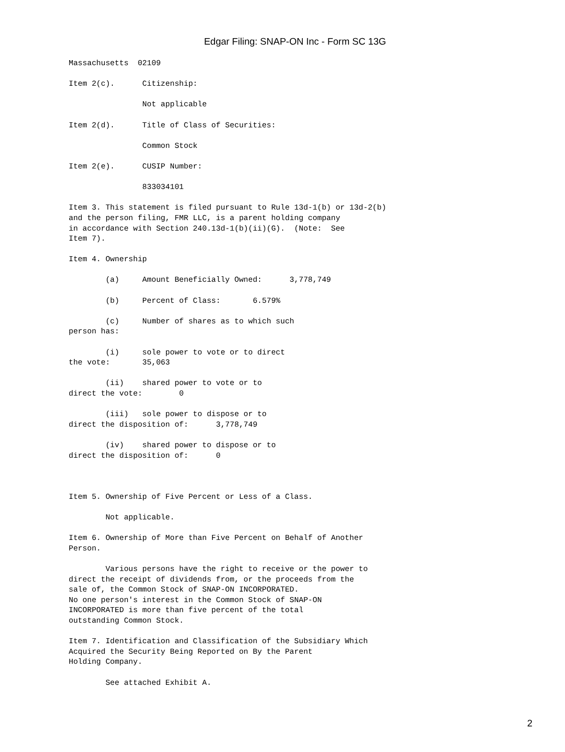Edgar Filing: SNAP-ON Inc - Form SC 13G
Massachusetts  02109

Item 2(c).      Citizenship:

                Not applicable

Item 2(d).      Title of Class of Securities:

                Common Stock

Item 2(e).      CUSIP Number:

                833034101

Item 3. This statement is filed pursuant to Rule 13d-1(b) or 13d-2(b)
and the person filing, FMR LLC, is a parent holding company
in accordance with Section 240.13d-1(b)(ii)(G).  (Note:  See
Item 7).

Item 4. Ownership

        (a)     Amount Beneficially Owned:      3,778,749

        (b)     Percent of Class:       6.579%

        (c)     Number of shares as to which such
person has:

        (i)     sole power to vote or to direct
the vote:       35,063

        (ii)    shared power to vote or to
direct the vote:        0

        (iii)   sole power to dispose or to
direct the disposition of:      3,778,749

        (iv)    shared power to dispose or to
direct the disposition of:      0



Item 5. Ownership of Five Percent or Less of a Class.

        Not applicable.

Item 6. Ownership of More than Five Percent on Behalf of Another
Person.

        Various persons have the right to receive or the power to
direct the receipt of dividends from, or the proceeds from the
sale of, the Common Stock of SNAP-ON INCORPORATED.
No one person's interest in the Common Stock of SNAP-ON
INCORPORATED is more than five percent of the total
outstanding Common Stock.

Item 7. Identification and Classification of the Subsidiary Which
Acquired the Security Being Reported on By the Parent
Holding Company.

        See attached Exhibit A.
2